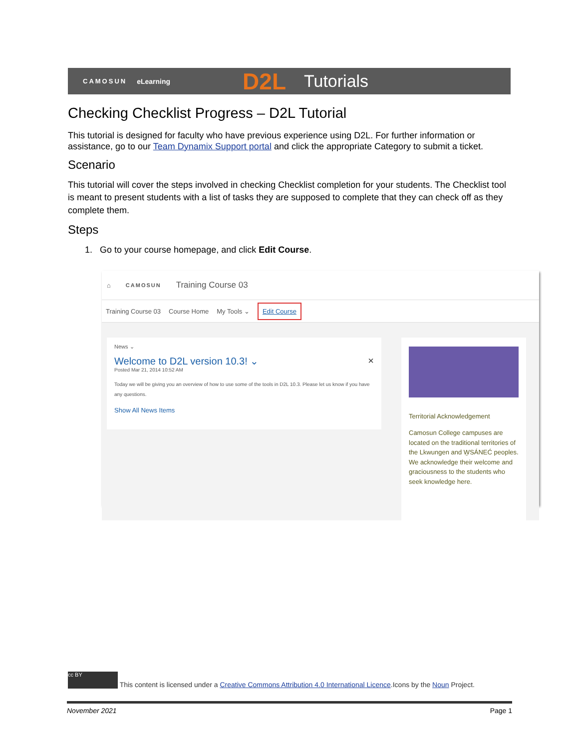CAMOSUN eLearning D2L Tutorials
Checking Checklist Progress – D2L Tutorial
This tutorial is designed for faculty who have previous experience using D2L. For further information or assistance, go to our Team Dynamix Support portal and click the appropriate Category to submit a ticket.
Scenario
This tutorial will cover the steps involved in checking Checklist completion for your students. The Checklist tool is meant to present students with a list of tasks they are supposed to complete that they can check off as they complete them.
Steps
1. Go to your course homepage, and click Edit Course.
⌂ CAMOSUN Training Course 03
Training Course 03 Course Home My Tools ⌄ Edit Course
News ⌄
Welcome to D2L version 10.3! ⌄ ×
Posted Mar 21, 2014 10:52 AM
Today we will be giving you an overview of how to use some of the tools in D2L 10.3. Please let us know if you have any questions.
Show All News Items
Territorial Acknowledgement
Camosun College campuses are located on the traditional territories of the Lkwungen and W̱SÁNEĆ peoples. We acknowledge their welcome and graciousness to the students who seek knowledge here.
cc BY This content is licensed under a Creative Commons Attribution 4.0 International Licence.Icons by the Noun Project.
November 2021 Page 1